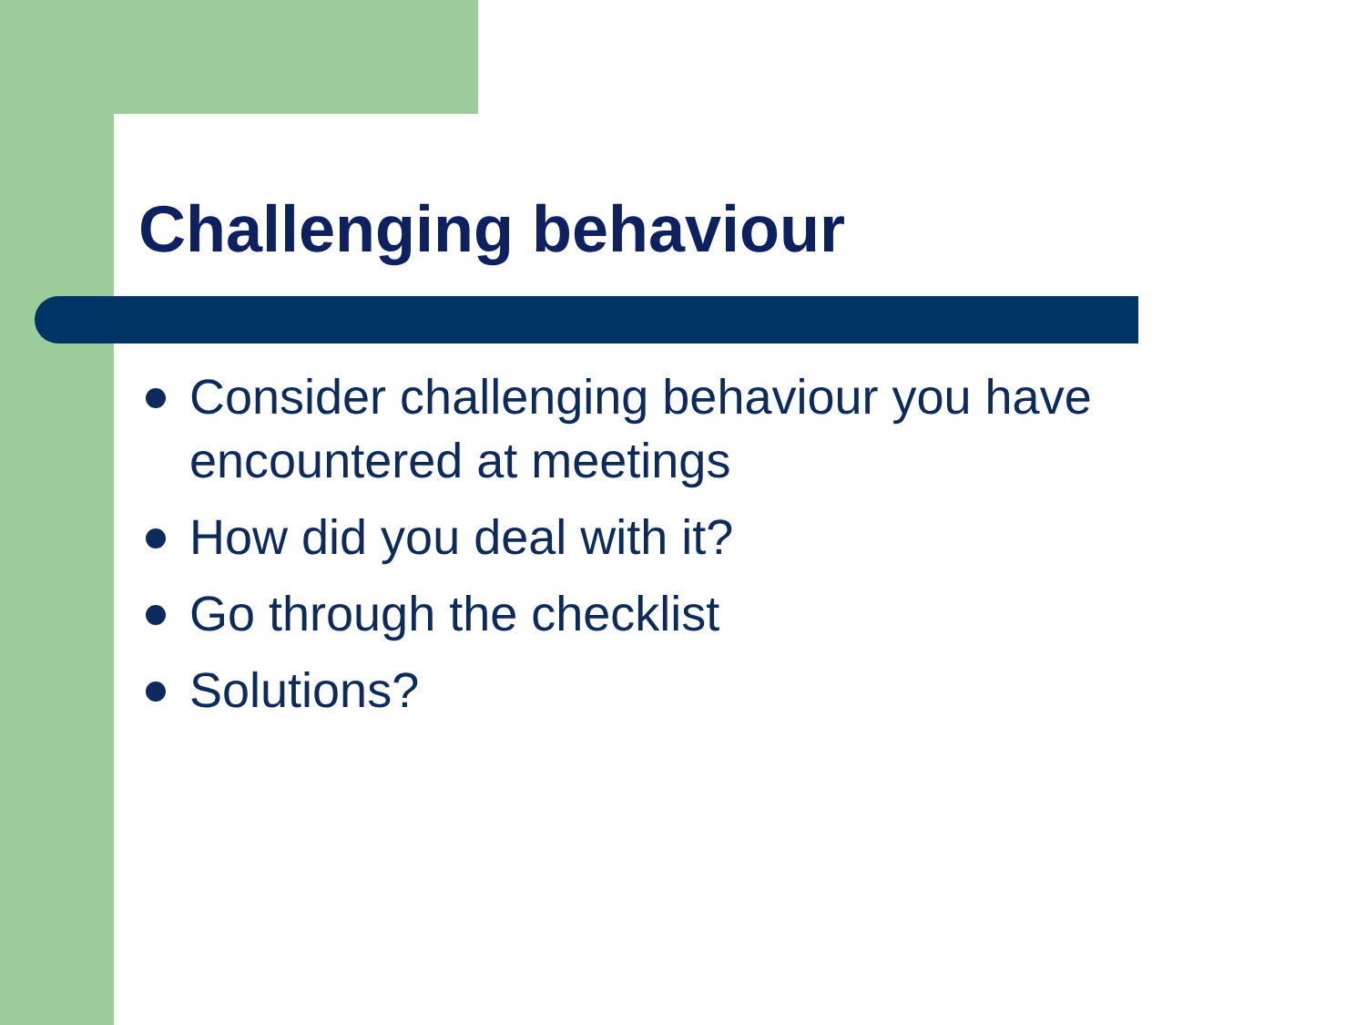Challenging behaviour
Consider challenging behaviour you have encountered at meetings
How did you deal with it?
Go through the checklist
Solutions?